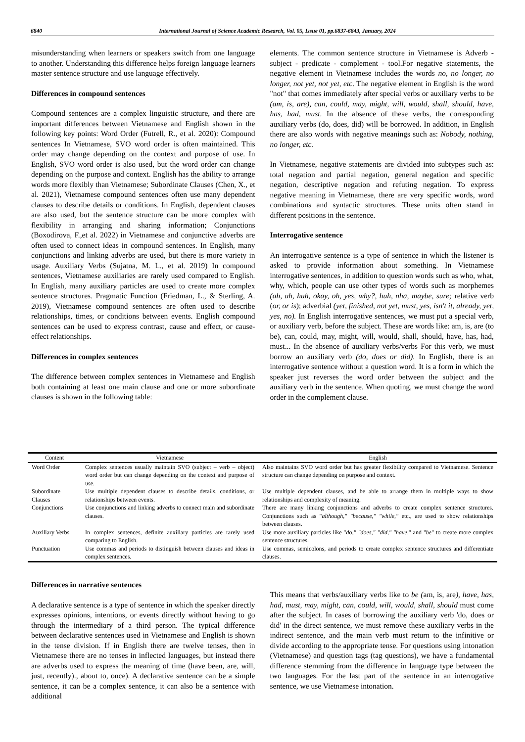6840 International Journal of Science Academic Research, Vol. 05, Issue 01, pp.6837-6843, January, 2024
misunderstanding when learners or speakers switch from one language to another. Understanding this difference helps foreign language learners master sentence structure and use language effectively.
Differences in compound sentences
Compound sentences are a complex linguistic structure, and there are important differences between Vietnamese and English shown in the following key points: Word Order (Futrell, R., et al. 2020): Compound sentences In Vietnamese, SVO word order is often maintained. This order may change depending on the context and purpose of use. In English, SVO word order is also used, but the word order can change depending on the purpose and context. English has the ability to arrange words more flexibly than Vietnamese; Subordinate Clauses (Chen, X., et al. 2021), Vietnamese compound sentences often use many dependent clauses to describe details or conditions. In English, dependent clauses are also used, but the sentence structure can be more complex with flexibility in arranging and sharing information; Conjunctions (Boxodirova, F.,et al. 2022) in Vietnamese and conjunctive adverbs are often used to connect ideas in compound sentences. In English, many conjunctions and linking adverbs are used, but there is more variety in usage. Auxiliary Verbs (Sujatna, M. L., et al. 2019) In compound sentences, Vietnamese auxiliaries are rarely used compared to English. In English, many auxiliary particles are used to create more complex sentence structures. Pragmatic Function (Friedman, L., & Sterling, A. 2019), Vietnamese compound sentences are often used to describe relationships, times, or conditions between events. English compound sentences can be used to express contrast, cause and effect, or cause-effect relationships.
Differences in complex sentences
The difference between complex sentences in Vietnamese and English both containing at least one main clause and one or more subordinate clauses is shown in the following table:
elements. The common sentence structure in Vietnamese is Adverb - subject - predicate - complement - tool.For negative statements, the negative element in Vietnamese includes the words no, no longer, no longer, not yet, not yet, etc. The negative element in English is the word "not" that comes immediately after special verbs or auxiliary verbs to be (am, is, are), can, could, may, might, will, would, shall, should, have, has, had, must. In the absence of these verbs, the corresponding auxiliary verbs (do, does, did) will be borrowed. In addition, in English there are also words with negative meanings such as: Nobody, nothing, no longer, etc.
In Vietnamese, negative statements are divided into subtypes such as: total negation and partial negation, general negation and specific negation, descriptive negation and refuting negation. To express negative meaning in Vietnamese, there are very specific words, word combinations and syntactic structures. These units often stand in different positions in the sentence.
Interrogative sentence
An interrogative sentence is a type of sentence in which the listener is asked to provide information about something. In Vietnamese interrogative sentences, in addition to question words such as who, what, why, which, people can use other types of words such as morphemes (ah, uh, huh, okay, oh, yes, why?, huh, nha, maybe, sure; relative verb (or, or is); adverbial (yet, finished, not yet, must, yes, isn't it, already, yet, yes, no). In English interrogative sentences, we must put a special verb, or auxiliary verb, before the subject. These are words like: am, is, are (to be), can, could, may, might, will, would, shall, should, have, has, had, must... In the absence of auxiliary verbs/verbs For this verb, we must borrow an auxiliary verb (do, does or did). In English, there is an interrogative sentence without a question word. It is a form in which the speaker just reverses the word order between the subject and the auxiliary verb in the sentence. When quoting, we must change the word order in the complement clause.
| Content | Vietnamese | English |
| --- | --- | --- |
| Word Order | Complex sentences usually maintain SVO (subject – verb – object) word order but can change depending on the context and purpose of use. | Also maintains SVO word order but has greater flexibility compared to Vietnamese. Sentence structure can change depending on purpose and context. |
| Subordinate Clauses | Use multiple dependent clauses to describe details, conditions, or relationships between events. | Use multiple dependent clauses, and be able to arrange them in multiple ways to show relationships and complexity of meaning. |
| Conjunctions | Use conjunctions and linking adverbs to connect main and subordinate clauses. | There are many linking conjunctions and adverbs to create complex sentence structures. Conjunctions such as " although," "because," "while," etc., are used to show relationships between clauses. |
| Auxiliary Verbs | In complex sentences, definite auxiliary particles are rarely used comparing to English. | Use more auxiliary particles like " do," "does," "did," "have, " and " be " to create more complex sentence structures. |
| Punctuation | Use commas and periods to distinguish between clauses and ideas in complex sentences. | Use commas, semicolons, and periods to create complex sentence structures and differentiate clauses. |
Differences in narrative sentences
A declarative sentence is a type of sentence in which the speaker directly expresses opinions, intentions, or events directly without having to go through the intermediary of a third person. The typical difference between declarative sentences used in Vietnamese and English is shown in the tense division. If in English there are twelve tenses, then in Vietnamese there are no tenses in inflected languages, but instead there are adverbs used to express the meaning of time (have been, are, will, just, recently)., about to, once). A declarative sentence can be a simple sentence, it can be a complex sentence, it can also be a sentence with additional
This means that verbs/auxiliary verbs like to be (am, is, are), have, has, had, must, may, might, can, could, will, would, shall, should must come after the subject. In cases of borrowing the auxiliary verb 'do, does or did' in the direct sentence, we must remove these auxiliary verbs in the indirect sentence, and the main verb must return to the infinitive or divide according to the appropriate tense. For questions using intonation (Vietnamese) and question tags (tag questions), we have a fundamental difference stemming from the difference in language type between the two languages. For the last part of the sentence in an interrogative sentence, we use Vietnamese intonation.